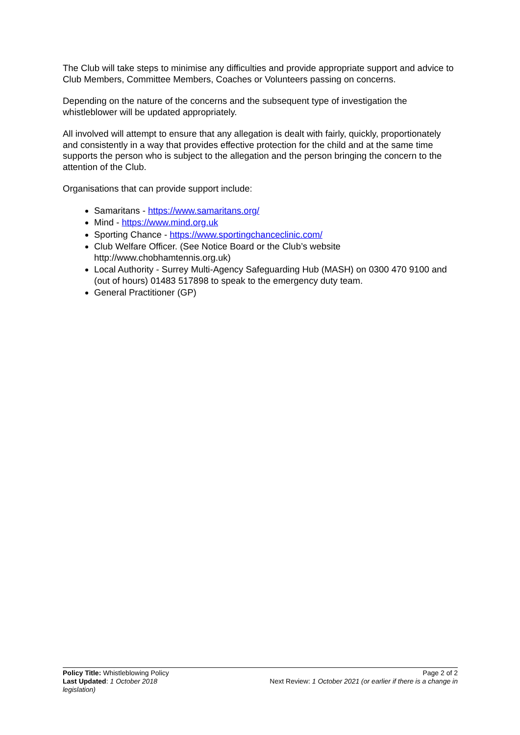The Club will take steps to minimise any difficulties and provide appropriate support and advice to Club Members, Committee Members, Coaches or Volunteers passing on concerns.
Depending on the nature of the concerns and the subsequent type of investigation the whistleblower will be updated appropriately.
All involved will attempt to ensure that any allegation is dealt with fairly, quickly, proportionately and consistently in a way that provides effective protection for the child and at the same time supports the person who is subject to the allegation and the person bringing the concern to the attention of the Club.
Organisations that can provide support include:
Samaritans - https://www.samaritans.org/
Mind - https://www.mind.org.uk
Sporting Chance - https://www.sportingchanceclinic.com/
Club Welfare Officer. (See Notice Board or the Club’s website http://www.chobhamtennis.org.uk)
Local Authority - Surrey Multi-Agency Safeguarding Hub (MASH) on 0300 470 9100 and (out of hours) 01483 517898 to speak to the emergency duty team.
General Practitioner (GP)
Page 2 of 2
Next Review: 1 October 2021 (or earlier if there is a change in
Policy Title: Whistleblowing Policy
Last Updated: 1 October 2018
legislation)